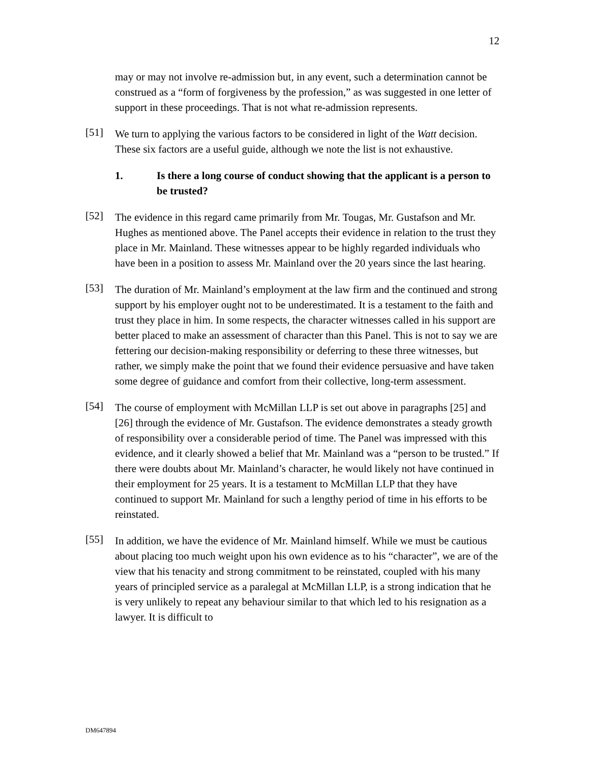12
may or may not involve re-admission but, in any event, such a determination cannot be construed as a “form of forgiveness by the profession,” as was suggested in one letter of support in these proceedings. That is not what re-admission represents.
[51]
We turn to applying the various factors to be considered in light of the Watt decision. These six factors are a useful guide, although we note the list is not exhaustive.
1. Is there a long course of conduct showing that the applicant is a person to be trusted?
[52]
The evidence in this regard came primarily from Mr. Tougas, Mr. Gustafson and Mr. Hughes as mentioned above. The Panel accepts their evidence in relation to the trust they place in Mr. Mainland. These witnesses appear to be highly regarded individuals who have been in a position to assess Mr. Mainland over the 20 years since the last hearing.
[53]
The duration of Mr. Mainland’s employment at the law firm and the continued and strong support by his employer ought not to be underestimated. It is a testament to the faith and trust they place in him. In some respects, the character witnesses called in his support are better placed to make an assessment of character than this Panel. This is not to say we are fettering our decision-making responsibility or deferring to these three witnesses, but rather, we simply make the point that we found their evidence persuasive and have taken some degree of guidance and comfort from their collective, long-term assessment.
[54]
The course of employment with McMillan LLP is set out above in paragraphs [25] and [26] through the evidence of Mr. Gustafson. The evidence demonstrates a steady growth of responsibility over a considerable period of time. The Panel was impressed with this evidence, and it clearly showed a belief that Mr. Mainland was a “person to be trusted.” If there were doubts about Mr. Mainland’s character, he would likely not have continued in their employment for 25 years. It is a testament to McMillan LLP that they have continued to support Mr. Mainland for such a lengthy period of time in his efforts to be reinstated.
[55]
In addition, we have the evidence of Mr. Mainland himself. While we must be cautious about placing too much weight upon his own evidence as to his “character”, we are of the view that his tenacity and strong commitment to be reinstated, coupled with his many years of principled service as a paralegal at McMillan LLP, is a strong indication that he is very unlikely to repeat any behaviour similar to that which led to his resignation as a lawyer. It is difficult to
DM647894